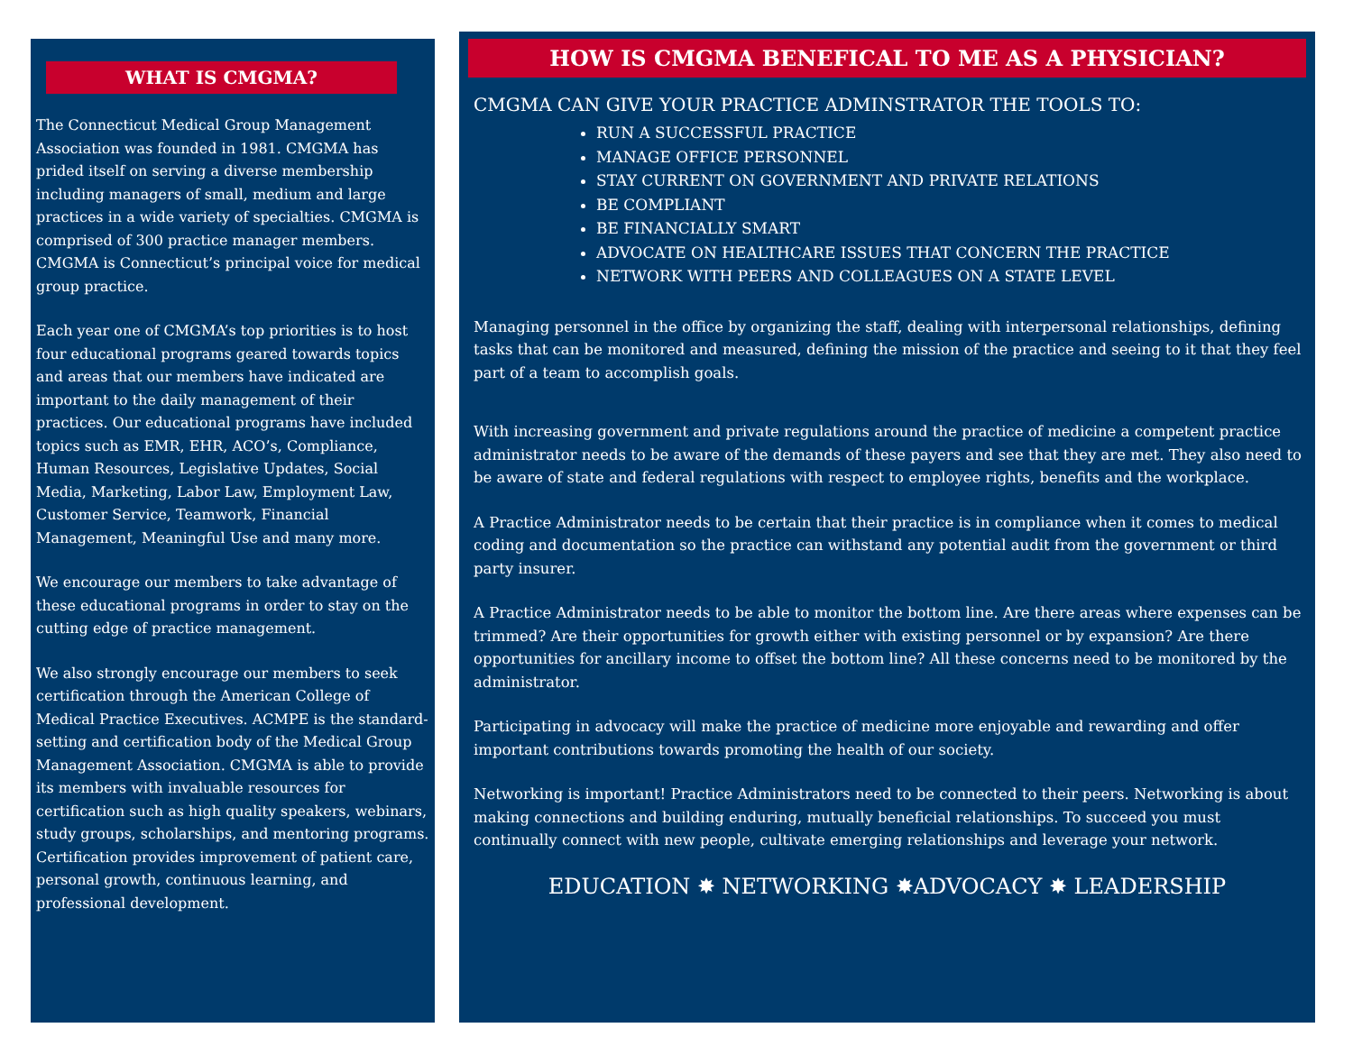WHAT IS CMGMA?
The Connecticut Medical Group Management Association was founded in 1981. CMGMA has prided itself on serving a diverse membership including managers of small, medium and large practices in a wide variety of specialties. CMGMA is comprised of 300 practice manager members. CMGMA is Connecticut’s principal voice for medical group practice.
Each year one of CMGMA’s top priorities is to host four educational programs geared towards topics and areas that our members have indicated are important to the daily management of their practices. Our educational programs have included topics such as EMR, EHR, ACO’s, Compliance, Human Resources, Legislative Updates, Social Media, Marketing, Labor Law, Employment Law, Customer Service, Teamwork, Financial Management, Meaningful Use and many more.
We encourage our members to take advantage of these educational programs in order to stay on the cutting edge of practice management.
We also strongly encourage our members to seek certification through the American College of Medical Practice Executives. ACMPE is the standard-setting and certification body of the Medical Group Management Association. CMGMA is able to provide its members with invaluable resources for certification such as high quality speakers, webinars, study groups, scholarships, and mentoring programs. Certification provides improvement of patient care, personal growth, continuous learning, and professional development.
HOW IS CMGMA BENEFICAL TO ME AS A PHYSICIAN?
CMGMA CAN GIVE YOUR PRACTICE ADMINSTRATOR THE TOOLS TO:
RUN A SUCCESSFUL PRACTICE
MANAGE OFFICE PERSONNEL
STAY CURRENT ON GOVERNMENT AND PRIVATE RELATIONS
BE COMPLIANT
BE FINANCIALLY SMART
ADVOCATE ON HEALTHCARE ISSUES THAT CONCERN THE PRACTICE
NETWORK WITH PEERS AND COLLEAGUES ON A STATE LEVEL
Managing personnel in the office by organizing the staff, dealing with interpersonal relationships, defining tasks that can be monitored and measured, defining the mission of the practice and seeing to it that they feel part of a team to accomplish goals.
With increasing government and private regulations around the practice of medicine a competent practice administrator needs to be aware of the demands of these payers and see that they are met. They also need to be aware of state and federal regulations with respect to employee rights, benefits and the workplace.
A Practice Administrator needs to be certain that their practice is in compliance when it comes to medical coding and documentation so the practice can withstand any potential audit from the government or third party insurer.
A Practice Administrator needs to be able to monitor the bottom line. Are there areas where expenses can be trimmed? Are their opportunities for growth either with existing personnel or by expansion? Are there opportunities for ancillary income to offset the bottom line? All these concerns need to be monitored by the administrator.
Participating in advocacy will make the practice of medicine more enjoyable and rewarding and offer important contributions towards promoting the health of our society.
Networking is important! Practice Administrators need to be connected to their peers. Networking is about making connections and building enduring, mutually beneficial relationships. To succeed you must continually connect with new people, cultivate emerging relationships and leverage your network.
EDUCATION ✸ NETWORKING ✸ADVOCACY ✸ LEADERSHIP